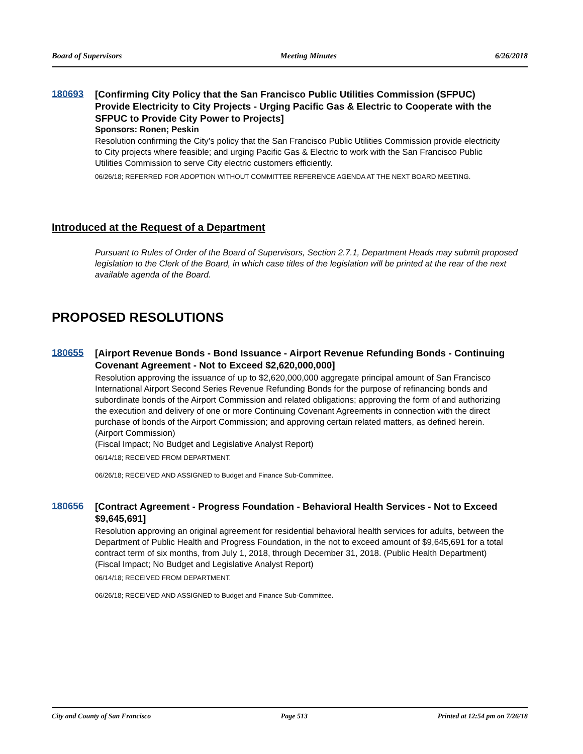Board of Supervisors Meeting Minutes 6/26/2018
180693
[Confirming City Policy that the San Francisco Public Utilities Commission (SFPUC) Provide Electricity to City Projects - Urging Pacific Gas & Electric to Cooperate with the SFPUC to Provide City Power to Projects]
Sponsors: Ronen; Peskin
Resolution confirming the City’s policy that the San Francisco Public Utilities Commission provide electricity to City projects where feasible; and urging Pacific Gas & Electric to work with the San Francisco Public Utilities Commission to serve City electric customers efficiently.
06/26/18; REFERRED FOR ADOPTION WITHOUT COMMITTEE REFERENCE AGENDA AT THE NEXT BOARD MEETING.
Introduced at the Request of a Department
Pursuant to Rules of Order of the Board of Supervisors, Section 2.7.1, Department Heads may submit proposed legislation to the Clerk of the Board, in which case titles of the legislation will be printed at the rear of the next available agenda of the Board.
PROPOSED RESOLUTIONS
180655
[Airport Revenue Bonds - Bond Issuance - Airport Revenue Refunding Bonds - Continuing Covenant Agreement - Not to Exceed $2,620,000,000]
Resolution approving the issuance of up to $2,620,000,000 aggregate principal amount of San Francisco International Airport Second Series Revenue Refunding Bonds for the purpose of refinancing bonds and subordinate bonds of the Airport Commission and related obligations; approving the form of and authorizing the execution and delivery of one or more Continuing Covenant Agreements in connection with the direct purchase of bonds of the Airport Commission; and approving certain related matters, as defined herein. (Airport Commission)
(Fiscal Impact; No Budget and Legislative Analyst Report)
06/14/18; RECEIVED FROM DEPARTMENT.
06/26/18; RECEIVED AND ASSIGNED to Budget and Finance Sub-Committee.
180656
[Contract Agreement - Progress Foundation - Behavioral Health Services - Not to Exceed $9,645,691]
Resolution approving an original agreement for residential behavioral health services for adults, between the Department of Public Health and Progress Foundation, in the not to exceed amount of $9,645,691 for a total contract term of six months, from July 1, 2018, through December 31, 2018. (Public Health Department)
(Fiscal Impact; No Budget and Legislative Analyst Report)
06/14/18; RECEIVED FROM DEPARTMENT.
06/26/18; RECEIVED AND ASSIGNED to Budget and Finance Sub-Committee.
City and County of San Francisco Page 513 Printed at 12:54 pm on 7/26/18